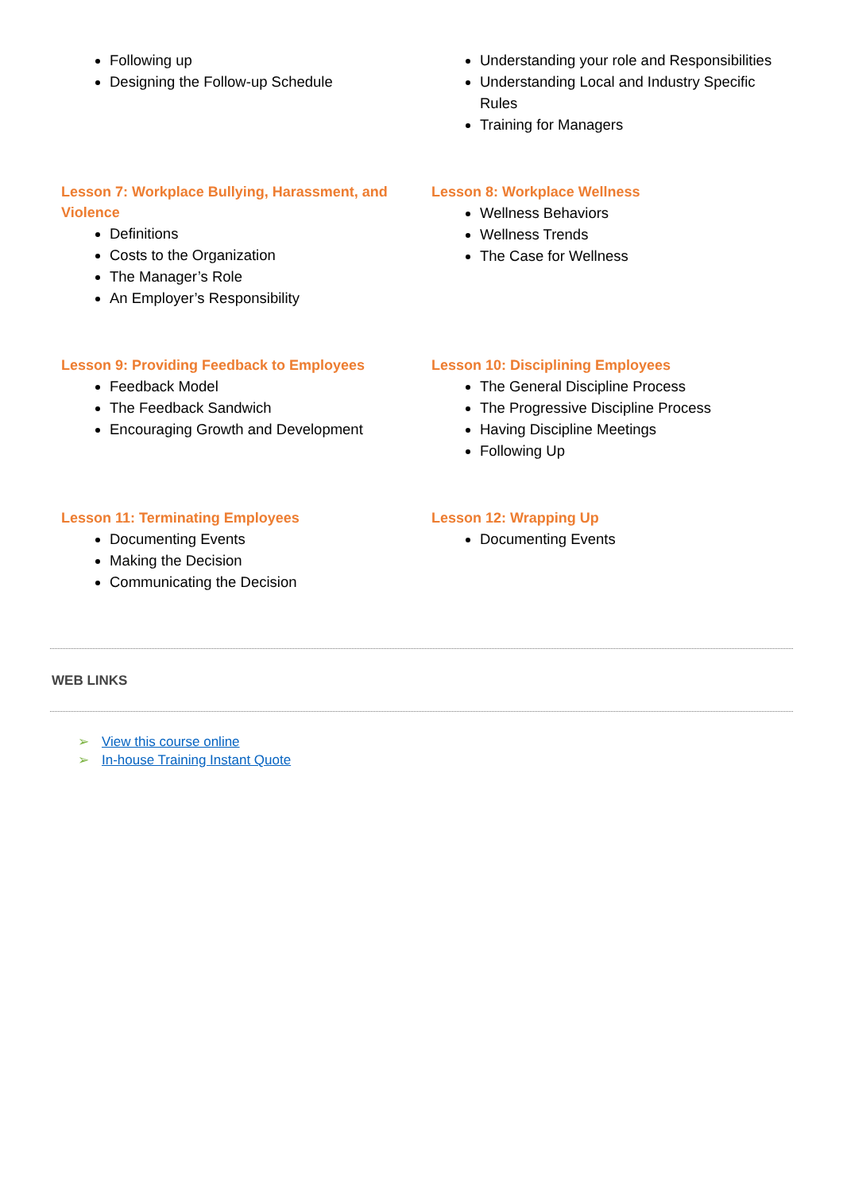Following up
Designing the Follow-up Schedule
Understanding your role and Responsibilities
Understanding Local and Industry Specific Rules
Training for Managers
Lesson 7: Workplace Bullying, Harassment, and Violence
Definitions
Costs to the Organization
The Manager’s Role
An Employer’s Responsibility
Lesson 8: Workplace Wellness
Wellness Behaviors
Wellness Trends
The Case for Wellness
Lesson 9: Providing Feedback to Employees
Feedback Model
The Feedback Sandwich
Encouraging Growth and Development
Lesson 10: Disciplining Employees
The General Discipline Process
The Progressive Discipline Process
Having Discipline Meetings
Following Up
Lesson 11: Terminating Employees
Documenting Events
Making the Decision
Communicating the Decision
Lesson 12: Wrapping Up
Documenting Events
WEB LINKS
➢ View this course online
➢ In-house Training Instant Quote